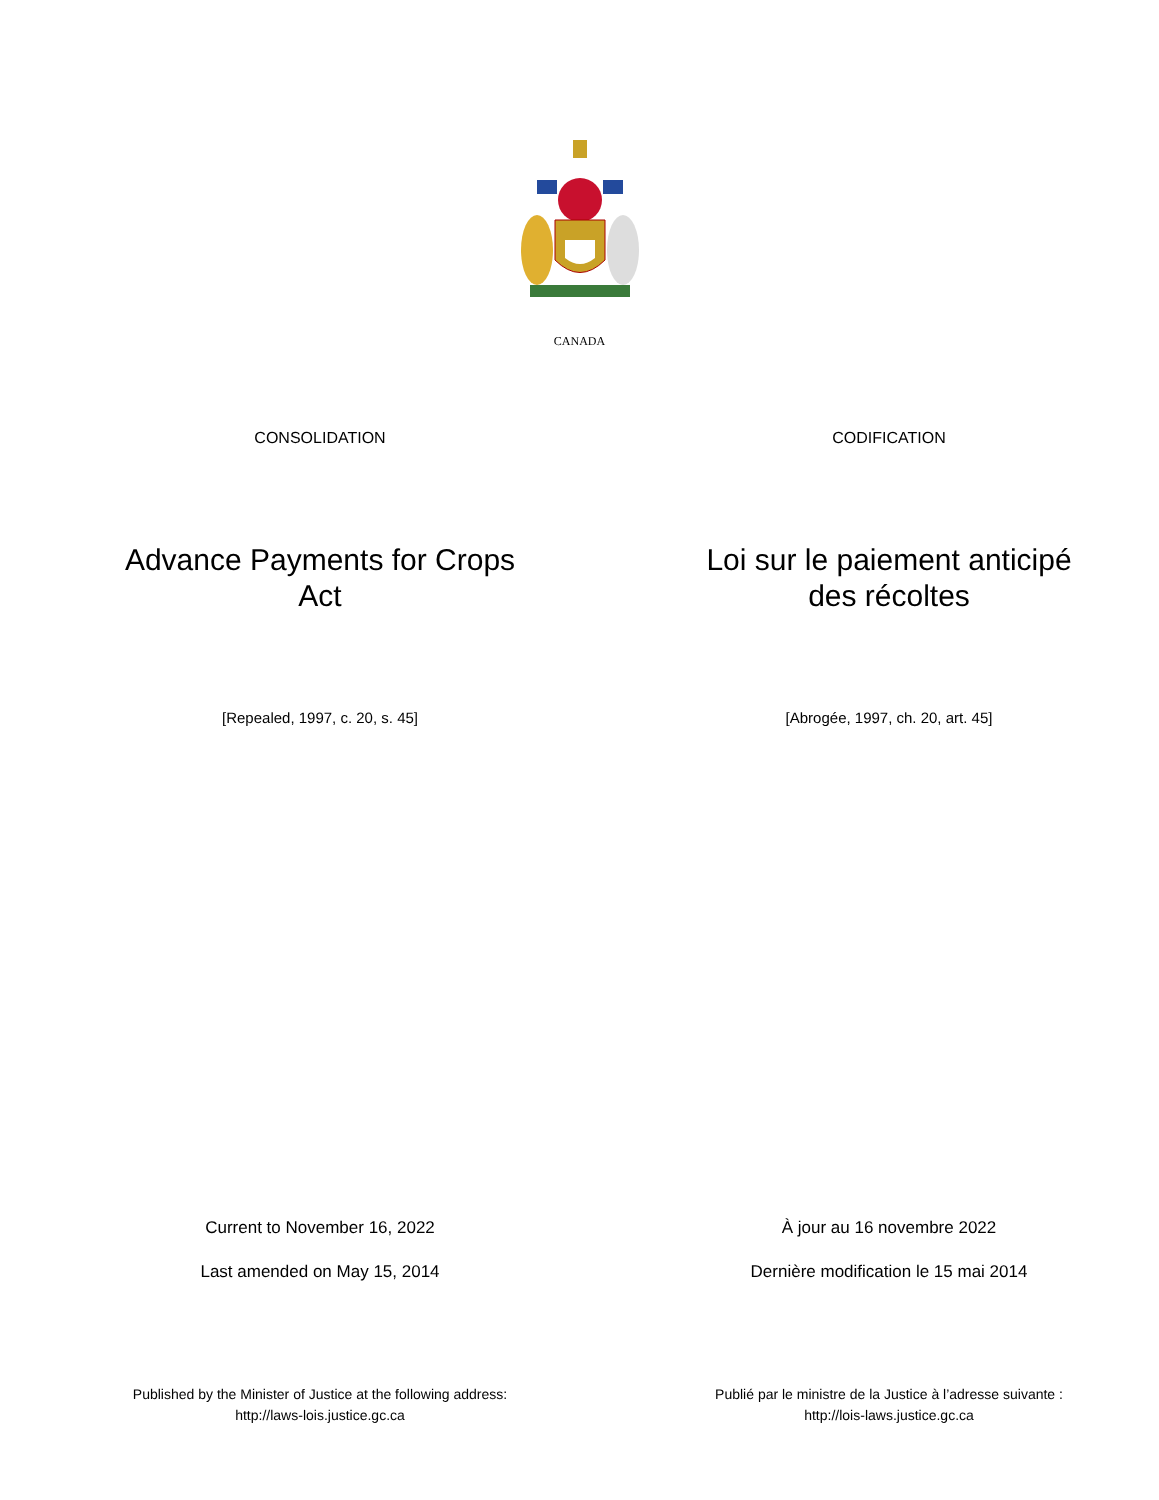CANADA
CONSOLIDATION CODIFICATION
Advance Payments for Crops Act
Loi sur le paiement anticipé des récoltes
[Repealed, 1997, c. 20, s. 45] [Abrogée, 1997, ch. 20, art. 45]
Current to November 16, 2022
Last amended on May 15, 2014
À jour au 16 novembre 2022
Dernière modification le 15 mai 2014
Published by the Minister of Justice at the following address:
http://laws-lois.justice.gc.ca
Publié par le ministre de la Justice à l’adresse suivante :
http://lois-laws.justice.gc.ca